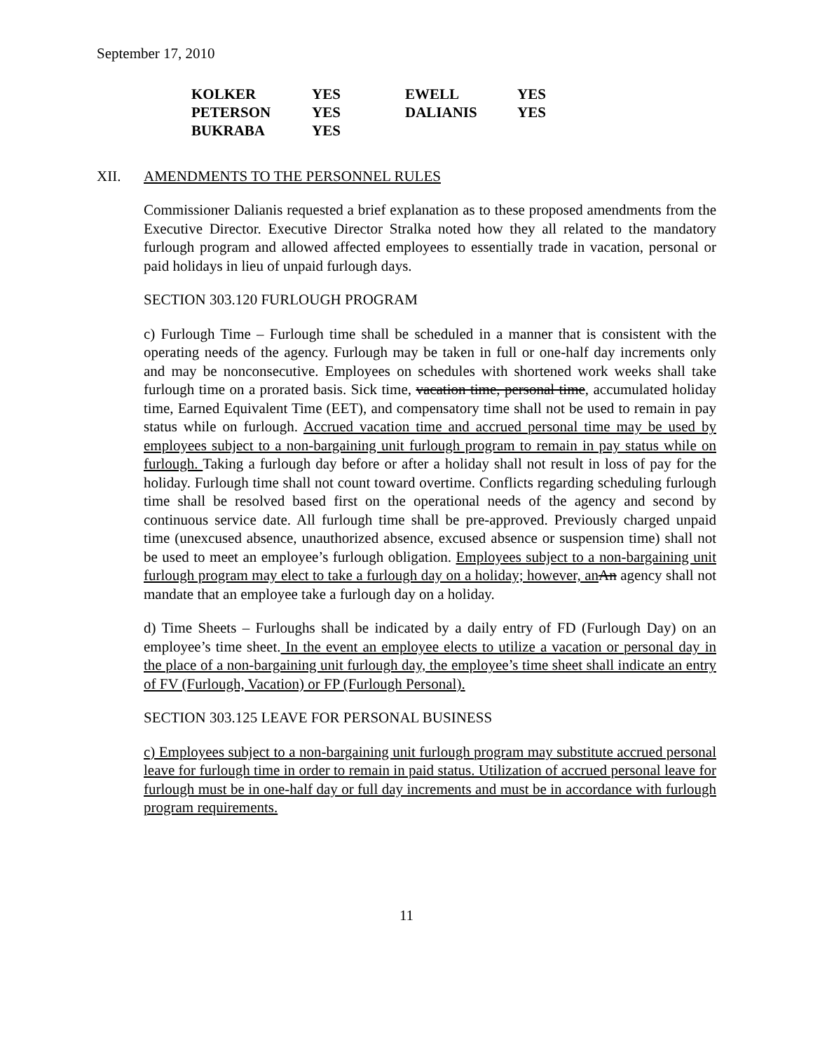September 17, 2010
| KOLKER | YES | EWELL | YES |
| PETERSON | YES | DALIANIS | YES |
| BUKRABA | YES | | |
XII. AMENDMENTS TO THE PERSONNEL RULES
Commissioner Dalianis requested a brief explanation as to these proposed amendments from the Executive Director. Executive Director Stralka noted how they all related to the mandatory furlough program and allowed affected employees to essentially trade in vacation, personal or paid holidays in lieu of unpaid furlough days.
SECTION 303.120 FURLOUGH PROGRAM
c) Furlough Time – Furlough time shall be scheduled in a manner that is consistent with the operating needs of the agency. Furlough may be taken in full or one-half day increments only and may be nonconsecutive. Employees on schedules with shortened work weeks shall take furlough time on a prorated basis. Sick time, vacation time, personal time, accumulated holiday time, Earned Equivalent Time (EET), and compensatory time shall not be used to remain in pay status while on furlough. Accrued vacation time and accrued personal time may be used by employees subject to a non-bargaining unit furlough program to remain in pay status while on furlough. Taking a furlough day before or after a holiday shall not result in loss of pay for the holiday. Furlough time shall not count toward overtime. Conflicts regarding scheduling furlough time shall be resolved based first on the operational needs of the agency and second by continuous service date. All furlough time shall be pre-approved. Previously charged unpaid time (unexcused absence, unauthorized absence, excused absence or suspension time) shall not be used to meet an employee’s furlough obligation. Employees subject to a non-bargaining unit furlough program may elect to take a furlough day on a holiday; however, an An agency shall not mandate that an employee take a furlough day on a holiday.
d) Time Sheets – Furloughs shall be indicated by a daily entry of FD (Furlough Day) on an employee’s time sheet. In the event an employee elects to utilize a vacation or personal day in the place of a non-bargaining unit furlough day, the employee’s time sheet shall indicate an entry of FV (Furlough, Vacation) or FP (Furlough Personal).
SECTION 303.125 LEAVE FOR PERSONAL BUSINESS
c) Employees subject to a non-bargaining unit furlough program may substitute accrued personal leave for furlough time in order to remain in paid status. Utilization of accrued personal leave for furlough must be in one-half day or full day increments and must be in accordance with furlough program requirements.
11